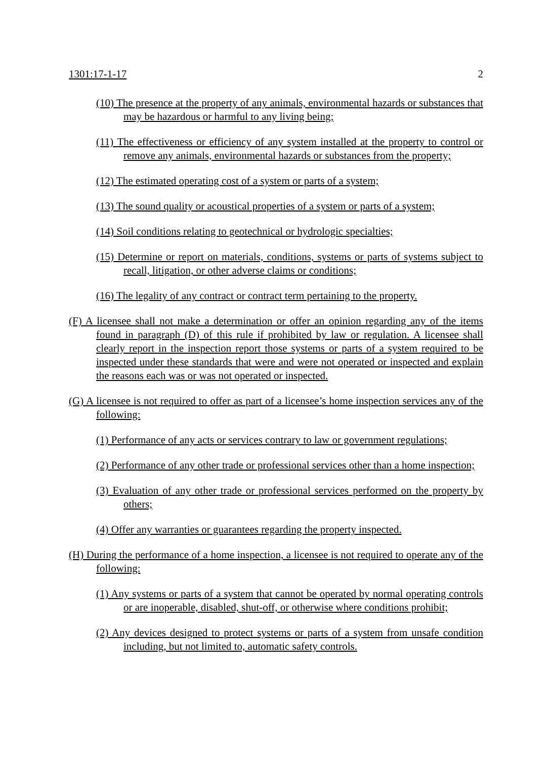1301:17-1-17 2
(10) The presence at the property of any animals, environmental hazards or substances that may be hazardous or harmful to any living being;
(11) The effectiveness or efficiency of any system installed at the property to control or remove any animals, environmental hazards or substances from the property;
(12) The estimated operating cost of a system or parts of a system;
(13) The sound quality or acoustical properties of a system or parts of a system;
(14) Soil conditions relating to geotechnical or hydrologic specialties;
(15) Determine or report on materials, conditions, systems or parts of systems subject to recall, litigation, or other adverse claims or conditions;
(16) The legality of any contract or contract term pertaining to the property.
(F) A licensee shall not make a determination or offer an opinion regarding any of the items found in paragraph (D) of this rule if prohibited by law or regulation. A licensee shall clearly report in the inspection report those systems or parts of a system required to be inspected under these standards that were and were not operated or inspected and explain the reasons each was or was not operated or inspected.
(G) A licensee is not required to offer as part of a licensee’s home inspection services any of the following:
(1) Performance of any acts or services contrary to law or government regulations;
(2) Performance of any other trade or professional services other than a home inspection;
(3) Evaluation of any other trade or professional services performed on the property by others;
(4) Offer any warranties or guarantees regarding the property inspected.
(H) During the performance of a home inspection, a licensee is not required to operate any of the following:
(1) Any systems or parts of a system that cannot be operated by normal operating controls or are inoperable, disabled, shut-off, or otherwise where conditions prohibit;
(2) Any devices designed to protect systems or parts of a system from unsafe condition including, but not limited to, automatic safety controls.